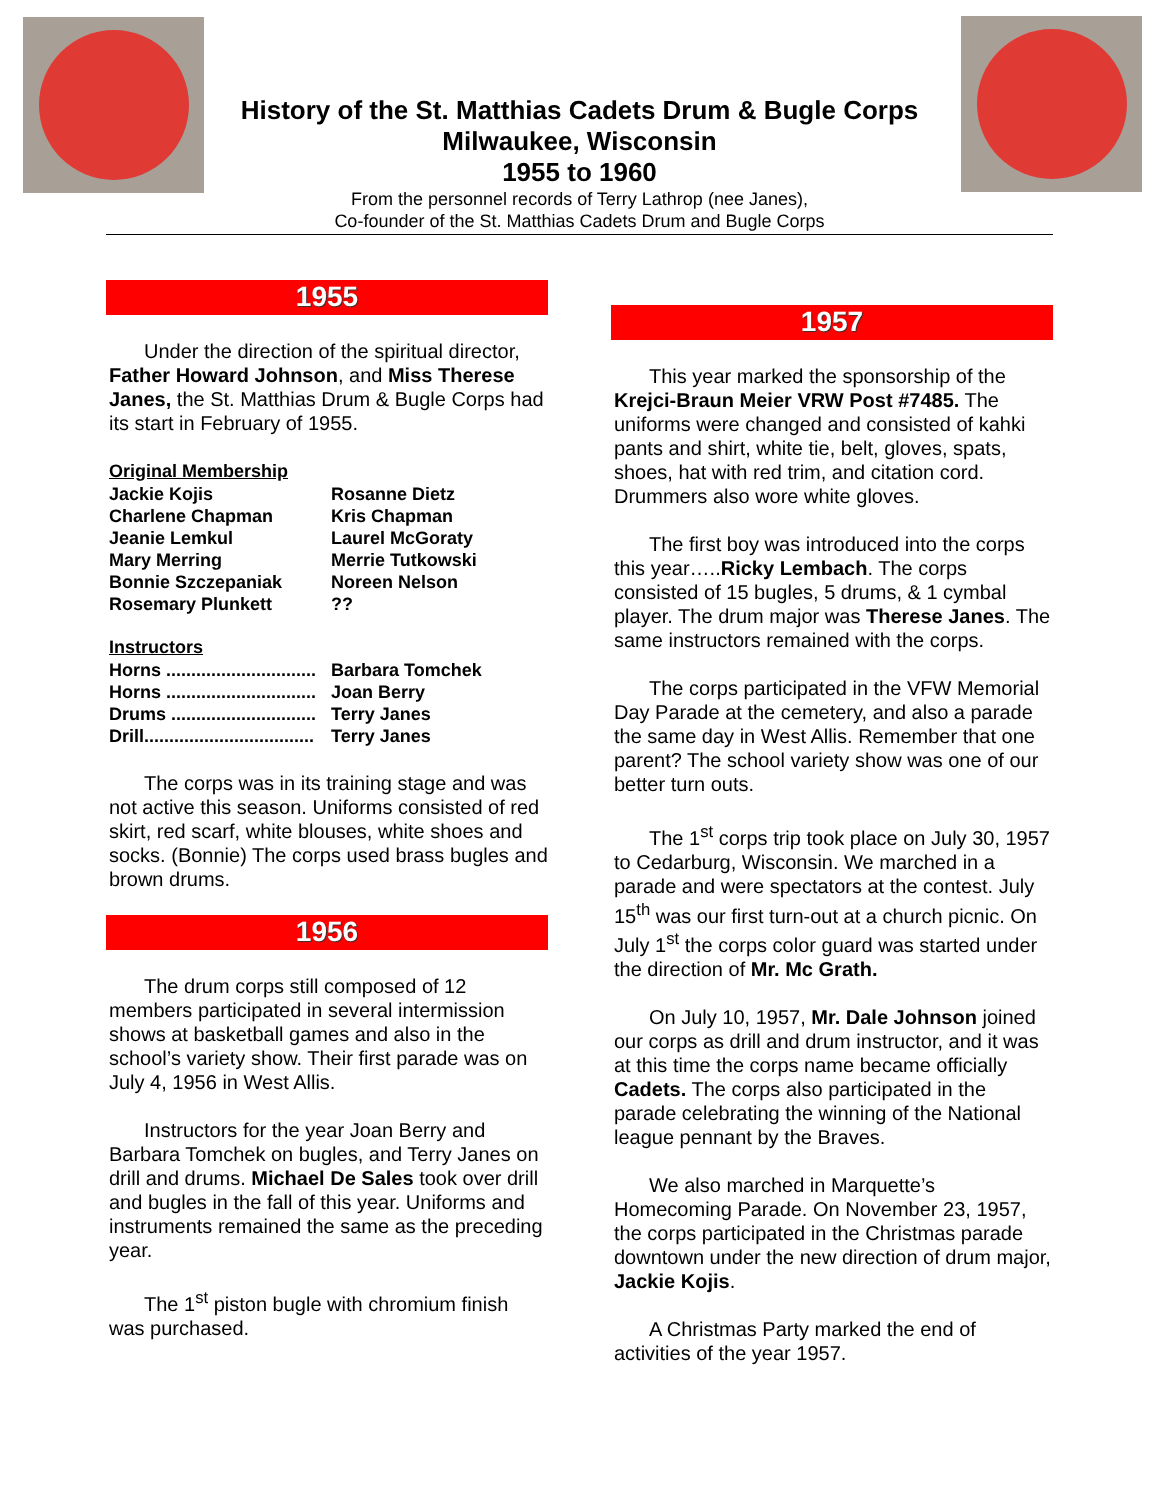History of the St. Matthias Cadets Drum & Bugle Corps
Milwaukee, Wisconsin
1955 to 1960
From the personnel records of Terry Lathrop (nee Janes),
Co-founder of the St. Matthias Cadets Drum and Bugle Corps
1955
Under the direction of the spiritual director, Father Howard Johnson, and Miss Therese Janes, the St. Matthias Drum & Bugle Corps had its start in February of 1955.
Original Membership
| Jackie Kojis | Rosanne Dietz |
| Charlene Chapman | Kris Chapman |
| Jeanie Lemkul | Laurel McGoraty |
| Mary Merring | Merrie Tutkowski |
| Bonnie Szczepaniak | Noreen Nelson |
| Rosemary Plunkett | ?? |
Instructors
| Horns .............................. | Barbara Tomchek |
| Horns .............................. | Joan Berry |
| Drums ............................. | Terry Janes |
| Drill.................................. | Terry Janes |
The corps was in its training stage and was not active this season. Uniforms consisted of red skirt, red scarf, white blouses, white shoes and socks. (Bonnie) The corps used brass bugles and brown drums.
1956
The drum corps still composed of 12 members participated in several intermission shows at basketball games and also in the school’s variety show. Their first parade was on July 4, 1956 in West Allis.
Instructors for the year Joan Berry and Barbara Tomchek on bugles, and Terry Janes on drill and drums. Michael De Sales took over drill and bugles in the fall of this year. Uniforms and instruments remained the same as the preceding year.
The 1<sup>st</sup> piston bugle with chromium finish was purchased.
1957
This year marked the sponsorship of the Krejci-Braun Meier VRW Post #7485. The uniforms were changed and consisted of kahki pants and shirt, white tie, belt, gloves, spats, shoes, hat with red trim, and citation cord. Drummers also wore white gloves.
The first boy was introduced into the corps this year…..Ricky Lembach. The corps consisted of 15 bugles, 5 drums, & 1 cymbal player. The drum major was Therese Janes. The same instructors remained with the corps.
The corps participated in the VFW Memorial Day Parade at the cemetery, and also a parade the same day in West Allis. Remember that one parent? The school variety show was one of our better turn outs.
The 1<sup>st</sup> corps trip took place on July 30, 1957 to Cedarburg, Wisconsin. We marched in a parade and were spectators at the contest. July 15<sup>th</sup> was our first turn-out at a church picnic. On July 1<sup>st</sup> the corps color guard was started under the direction of Mr. Mc Grath.
On July 10, 1957, Mr. Dale Johnson joined our corps as drill and drum instructor, and it was at this time the corps name became officially Cadets. The corps also participated in the parade celebrating the winning of the National league pennant by the Braves.
We also marched in Marquette’s Homecoming Parade. On November 23, 1957, the corps participated in the Christmas parade downtown under the new direction of drum major, Jackie Kojis.
A Christmas Party marked the end of activities of the year 1957.